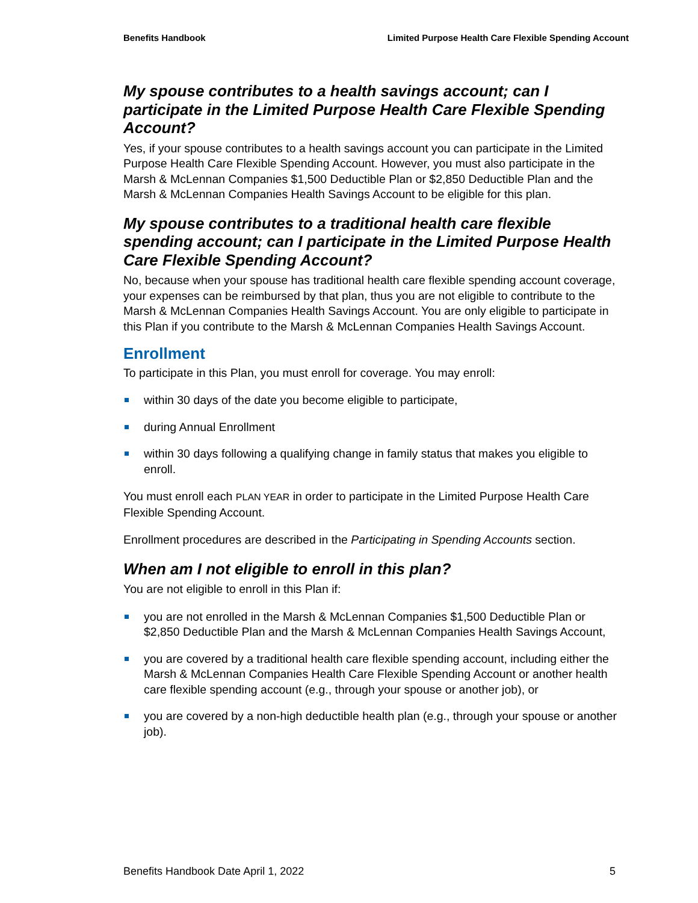Benefits Handbook Limited Purpose Health Care Flexible Spending Account
My spouse contributes to a health savings account; can I participate in the Limited Purpose Health Care Flexible Spending Account?
Yes, if your spouse contributes to a health savings account you can participate in the Limited Purpose Health Care Flexible Spending Account. However, you must also participate in the Marsh & McLennan Companies $1,500 Deductible Plan or $2,850 Deductible Plan and the Marsh & McLennan Companies Health Savings Account to be eligible for this plan.
My spouse contributes to a traditional health care flexible spending account; can I participate in the Limited Purpose Health Care Flexible Spending Account?
No, because when your spouse has traditional health care flexible spending account coverage, your expenses can be reimbursed by that plan, thus you are not eligible to contribute to the Marsh & McLennan Companies Health Savings Account. You are only eligible to participate in this Plan if you contribute to the Marsh & McLennan Companies Health Savings Account.
Enrollment
To participate in this Plan, you must enroll for coverage. You may enroll:
within 30 days of the date you become eligible to participate,
during Annual Enrollment
within 30 days following a qualifying change in family status that makes you eligible to enroll.
You must enroll each PLAN YEAR in order to participate in the Limited Purpose Health Care Flexible Spending Account.
Enrollment procedures are described in the Participating in Spending Accounts section.
When am I not eligible to enroll in this plan?
You are not eligible to enroll in this Plan if:
you are not enrolled in the Marsh & McLennan Companies $1,500 Deductible Plan or $2,850 Deductible Plan and the Marsh & McLennan Companies Health Savings Account,
you are covered by a traditional health care flexible spending account, including either the Marsh & McLennan Companies Health Care Flexible Spending Account or another health care flexible spending account (e.g., through your spouse or another job), or
you are covered by a non-high deductible health plan (e.g., through your spouse or another job).
Benefits Handbook Date April 1, 2022 5